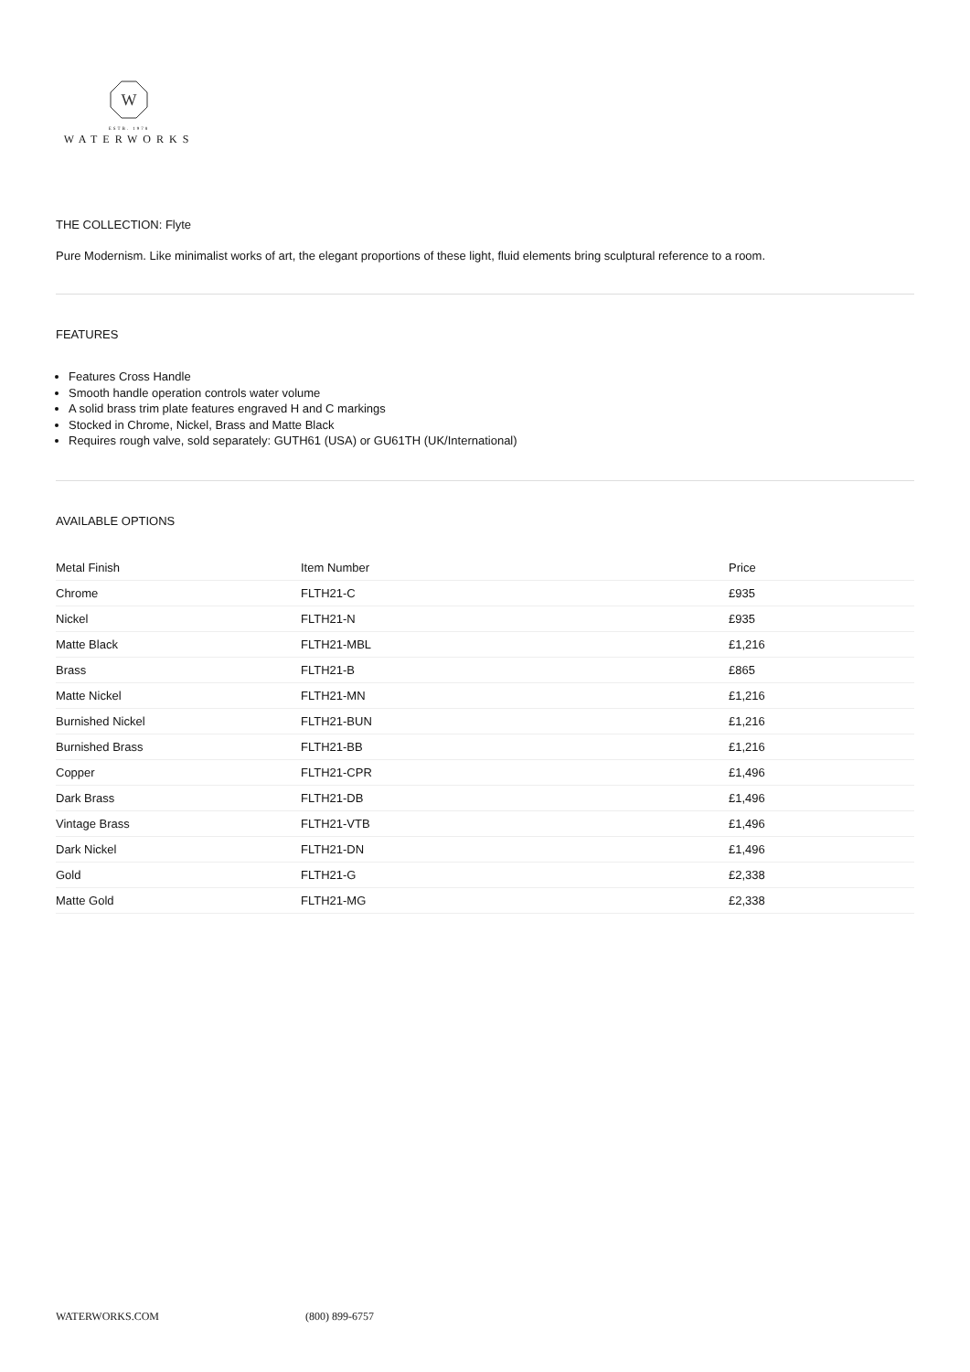W
ESTB. 1978
WATERWORKS
THE COLLECTION: Flyte
Pure Modernism. Like minimalist works of art, the elegant proportions of these light, fluid elements bring sculptural reference to a room.
FEATURES
Features Cross Handle
Smooth handle operation controls water volume
A solid brass trim plate features engraved H and C markings
Stocked in Chrome, Nickel, Brass and Matte Black
Requires rough valve, sold separately: GUTH61 (USA) or GU61TH (UK/International)
AVAILABLE OPTIONS
| Metal Finish | Item Number | Price |
| --- | --- | --- |
| Chrome | FLTH21-C | £935 |
| Nickel | FLTH21-N | £935 |
| Matte Black | FLTH21-MBL | £1,216 |
| Brass | FLTH21-B | £865 |
| Matte Nickel | FLTH21-MN | £1,216 |
| Burnished Nickel | FLTH21-BUN | £1,216 |
| Burnished Brass | FLTH21-BB | £1,216 |
| Copper | FLTH21-CPR | £1,496 |
| Dark Brass | FLTH21-DB | £1,496 |
| Vintage Brass | FLTH21-VTB | £1,496 |
| Dark Nickel | FLTH21-DN | £1,496 |
| Gold | FLTH21-G | £2,338 |
| Matte Gold | FLTH21-MG | £2,338 |
WATERWORKS.COM (800) 899-6757